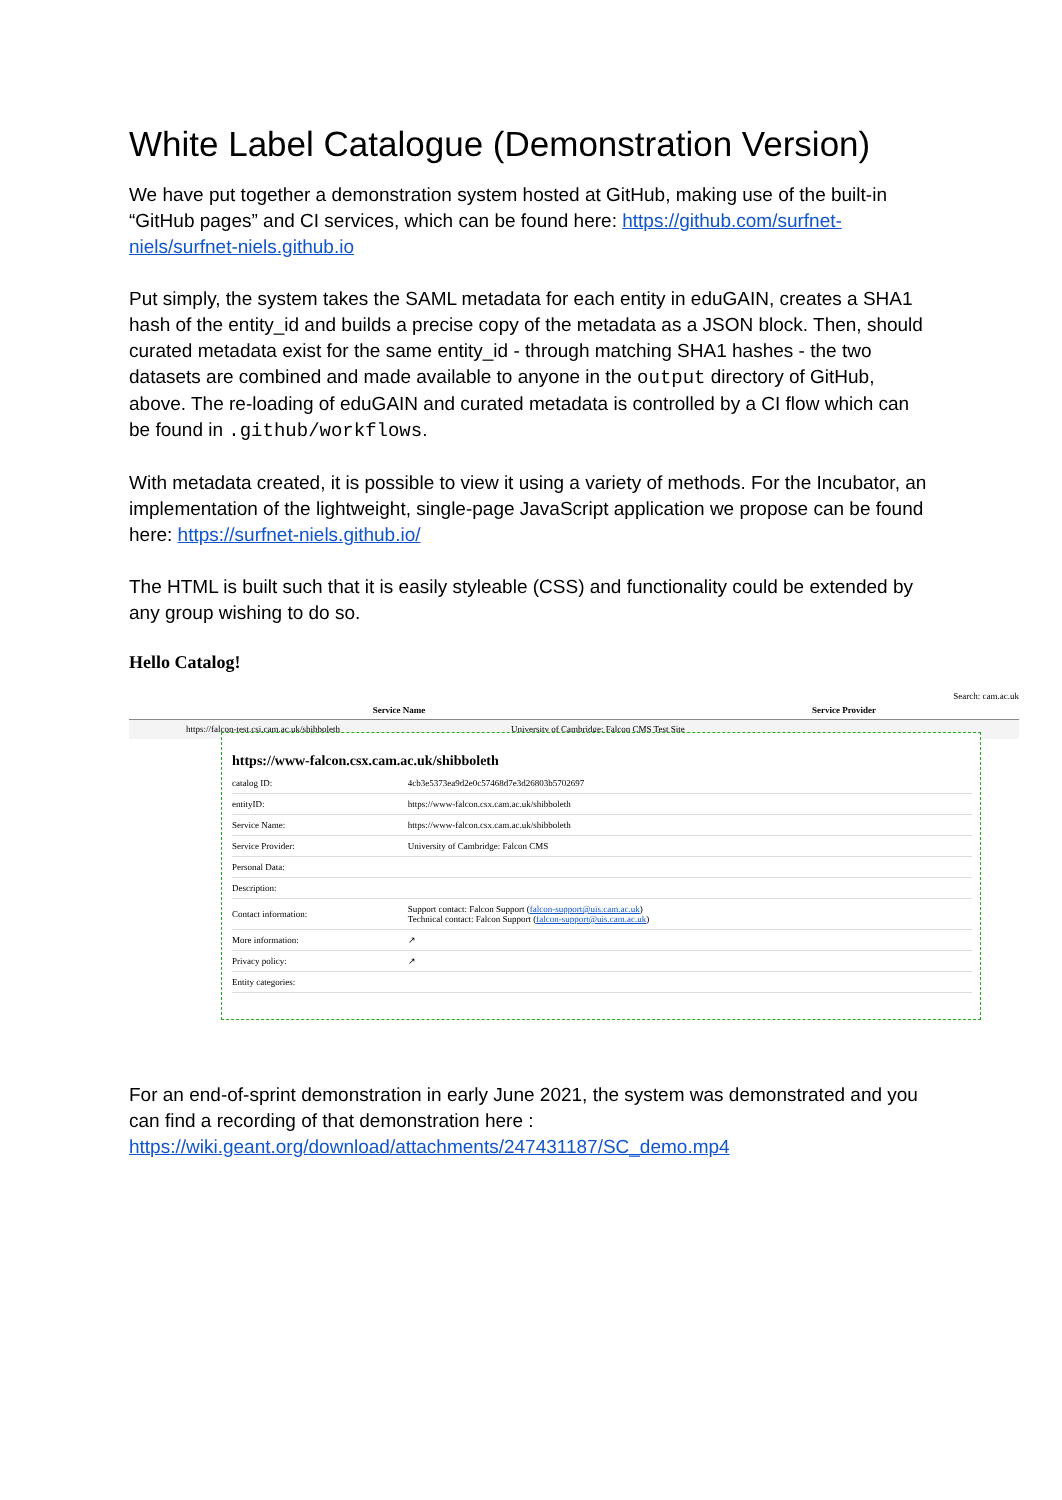White Label Catalogue (Demonstration Version)
We have put together a demonstration system hosted at GitHub, making use of the built-in “GitHub pages” and CI services, which can be found here: https://github.com/surfnet-niels/surfnet-niels.github.io
Put simply, the system takes the SAML metadata for each entity in eduGAIN, creates a SHA1 hash of the entity_id and builds a precise copy of the metadata as a JSON block. Then, should curated metadata exist for the same entity_id - through matching SHA1 hashes - the two datasets are combined and made available to anyone in the output directory of GitHub, above. The re-loading of eduGAIN and curated metadata is controlled by a CI flow which can be found in .github/workflows.
With metadata created, it is possible to view it using a variety of methods. For the Incubator, an implementation of the lightweight, single-page JavaScript application we propose can be found here: https://surfnet-niels.github.io/
The HTML is built such that it is easily styleable (CSS) and functionality could be extended by any group wishing to do so.
Hello Catalog!
Search: cam.ac.uk
Service Name Service Provider
https://falcon-test.csi.cam.ac.uk/shibboleth University of Cambridge: Falcon CMS Test Site
https://www-falcon.csx.cam.ac.uk/shibboleth
| catalog ID: | 4cb3e5373ea9d2e0c57468d7e3d26803b5702697 |
| entityID: | https://www-falcon.csx.cam.ac.uk/shibboleth |
| Service Name: | https://www-falcon.csx.cam.ac.uk/shibboleth |
| Service Provider: | University of Cambridge: Falcon CMS |
| Personal Data: | |
| Description: | |
| Contact information: | Support contact: Falcon Support ( falcon-support@uis.cam.ac.uk ) Technical contact: Falcon Support ( falcon-support@uis.cam.ac.uk ) |
| More information: | ↗ |
| Privacy policy: | ↗ |
| Entity categories: | |
For an end-of-sprint demonstration in early June 2021, the system was demonstrated and you can find a recording of that demonstration here : https://wiki.geant.org/download/attachments/247431187/SC_demo.mp4